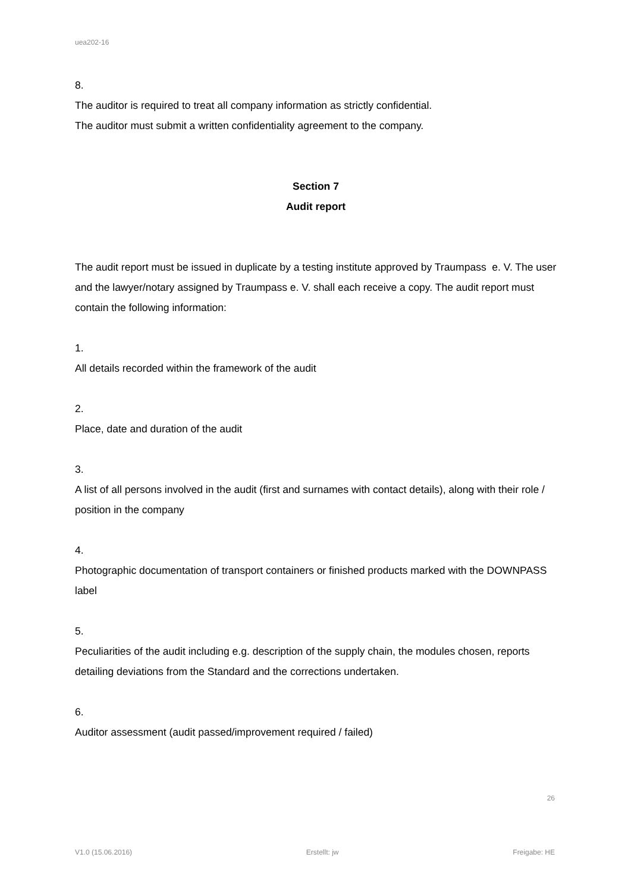uea202-16
8.
The auditor is required to treat all company information as strictly confidential.
The auditor must submit a written confidentiality agreement to the company.
Section 7
Audit report
The audit report must be issued in duplicate by a testing institute approved by Traumpass e. V. The user and the lawyer/notary assigned by Traumpass e. V. shall each receive a copy. The audit report must contain the following information:
1.
All details recorded within the framework of the audit
2.
Place, date and duration of the audit
3.
A list of all persons involved in the audit (first and surnames with contact details), along with their role / position in the company
4.
Photographic documentation of transport containers or finished products marked with the DOWNPASS label
5.
Peculiarities of the audit including e.g. description of the supply chain, the modules chosen, reports detailing deviations from the Standard and the corrections undertaken.
6.
Auditor assessment (audit passed/improvement required / failed)
26
V1.0 (15.06.2016) Erstellt: jw Freigabe: HE